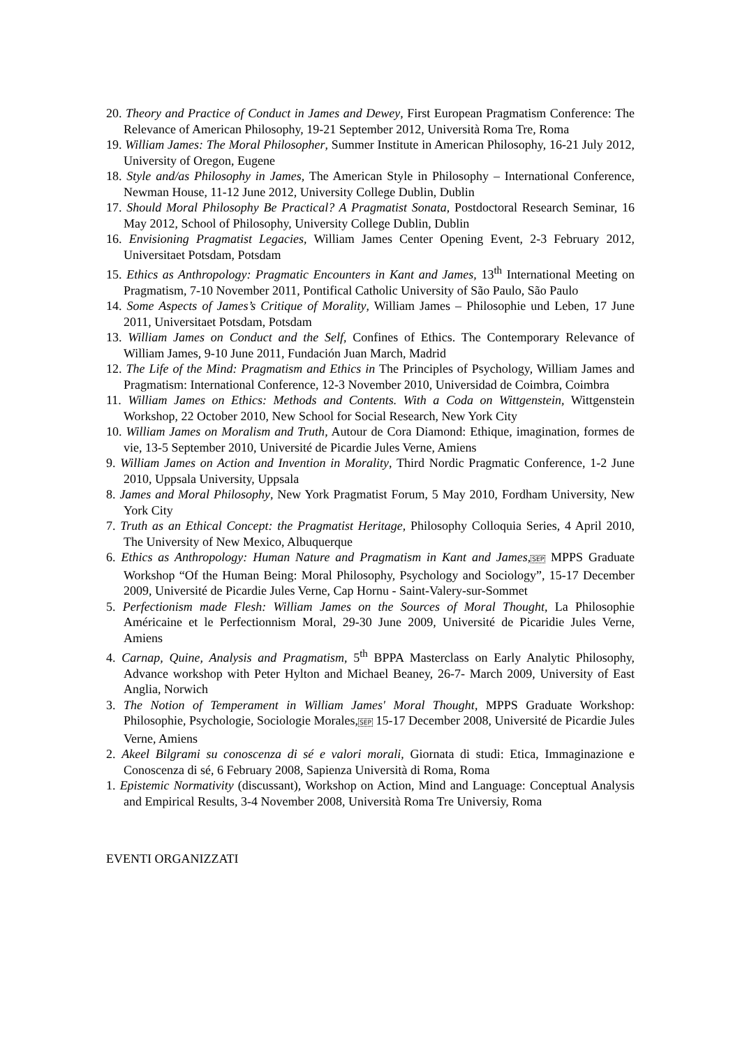20. Theory and Practice of Conduct in James and Dewey, First European Pragmatism Conference: The Relevance of American Philosophy, 19-21 September 2012, Università Roma Tre, Roma
19. William James: The Moral Philosopher, Summer Institute in American Philosophy, 16-21 July 2012, University of Oregon, Eugene
18. Style and/as Philosophy in James, The American Style in Philosophy – International Conference, Newman House, 11-12 June 2012, University College Dublin, Dublin
17. Should Moral Philosophy Be Practical? A Pragmatist Sonata, Postdoctoral Research Seminar, 16 May 2012, School of Philosophy, University College Dublin, Dublin
16. Envisioning Pragmatist Legacies, William James Center Opening Event, 2-3 February 2012, Universitaet Potsdam, Potsdam
15. Ethics as Anthropology: Pragmatic Encounters in Kant and James, 13<sup>th</sup> International Meeting on Pragmatism, 7-10 November 2011, Pontifical Catholic University of São Paulo, São Paulo
14. Some Aspects of James’s Critique of Morality, William James – Philosophie und Leben, 17 June 2011, Universitaet Potsdam, Potsdam
13. William James on Conduct and the Self, Confines of Ethics. The Contemporary Relevance of William James, 9-10 June 2011, Fundación Juan March, Madrid
12. The Life of the Mind: Pragmatism and Ethics in The Principles of Psychology, William James and Pragmatism: International Conference, 12-3 November 2010, Universidad de Coimbra, Coimbra
11. William James on Ethics: Methods and Contents. With a Coda on Wittgenstein, Wittgenstein Workshop, 22 October 2010, New School for Social Research, New York City
10. William James on Moralism and Truth, Autour de Cora Diamond: Ethique, imagination, formes de vie, 13-5 September 2010, Université de Picardie Jules Verne, Amiens
9. William James on Action and Invention in Morality, Third Nordic Pragmatic Conference, 1-2 June 2010, Uppsala University, Uppsala
8. James and Moral Philosophy, New York Pragmatist Forum, 5 May 2010, Fordham University, New York City
7. Truth as an Ethical Concept: the Pragmatist Heritage, Philosophy Colloquia Series, 4 April 2010, The University of New Mexico, Albuquerque
6. Ethics as Anthropology: Human Nature and Pragmatism in Kant and James,SEP MPPS Graduate Workshop “Of the Human Being: Moral Philosophy, Psychology and Sociology”, 15-17 December 2009, Université de Picardie Jules Verne, Cap Hornu - Saint-Valery-sur-Sommet
5. Perfectionism made Flesh: William James on the Sources of Moral Thought, La Philosophie Américaine et le Perfectionnism Moral, 29-30 June 2009, Université de Picaridie Jules Verne, Amiens
4. Carnap, Quine, Analysis and Pragmatism, 5<sup>th</sup> BPPA Masterclass on Early Analytic Philosophy, Advance workshop with Peter Hylton and Michael Beaney, 26-7- March 2009, University of East Anglia, Norwich
3. The Notion of Temperament in William James' Moral Thought, MPPS Graduate Workshop: Philosophie, Psychologie, Sociologie Morales,SEP 15-17 December 2008, Université de Picardie Jules Verne, Amiens
2. Akeel Bilgrami su conoscenza di sé e valori morali, Giornata di studi: Etica, Immaginazione e Conoscenza di sé, 6 February 2008, Sapienza Università di Roma, Roma
1. Epistemic Normativity (discussant), Workshop on Action, Mind and Language: Conceptual Analysis and Empirical Results, 3-4 November 2008, Università Roma Tre Universiy, Roma
EVENTI ORGANIZZATI